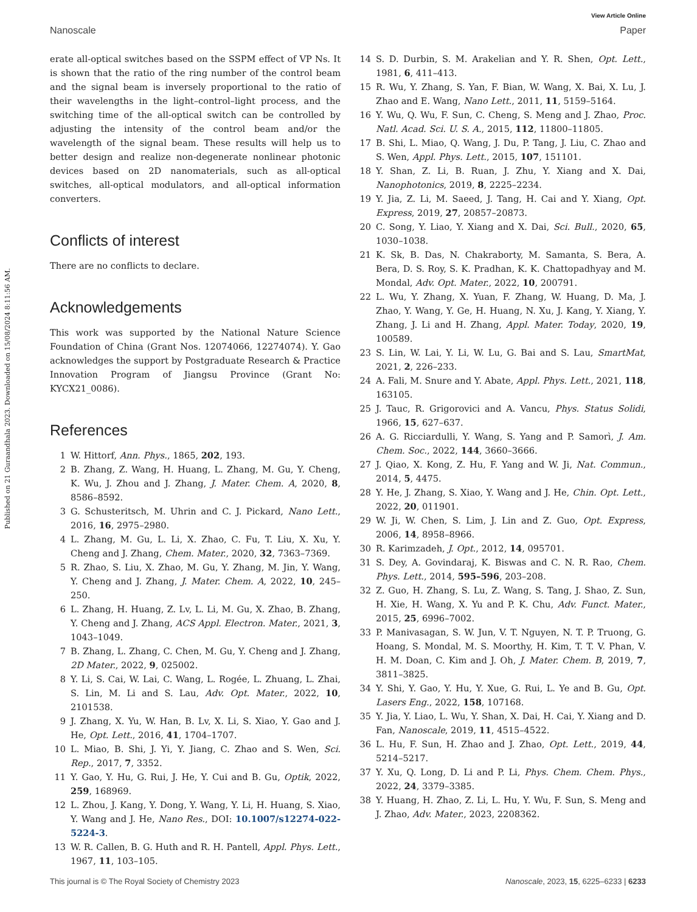Published on 21 Guraandhala 2023. Downloaded on 15/08/2024 8:11:56 AM.
View Article Online
Nanoscale Paper
erate all-optical switches based on the SSPM effect of VP Ns. It is shown that the ratio of the ring number of the control beam and the signal beam is inversely proportional to the ratio of their wavelengths in the light–control–light process, and the switching time of the all-optical switch can be controlled by adjusting the intensity of the control beam and/or the wavelength of the signal beam. These results will help us to better design and realize non-degenerate nonlinear photonic devices based on 2D nanomaterials, such as all-optical switches, all-optical modulators, and all-optical information converters.
Conflicts of interest
There are no conflicts to declare.
Acknowledgements
This work was supported by the National Nature Science Foundation of China (Grant Nos. 12074066, 12274074). Y. Gao acknowledges the support by Postgraduate Research & Practice Innovation Program of Jiangsu Province (Grant No: KYCX21_0086).
References
1 W. Hittorf, Ann. Phys., 1865, 202, 193.
2 B. Zhang, Z. Wang, H. Huang, L. Zhang, M. Gu, Y. Cheng, K. Wu, J. Zhou and J. Zhang, J. Mater. Chem. A, 2020, 8, 8586–8592.
3 G. Schusteritsch, M. Uhrin and C. J. Pickard, Nano Lett., 2016, 16, 2975–2980.
4 L. Zhang, M. Gu, L. Li, X. Zhao, C. Fu, T. Liu, X. Xu, Y. Cheng and J. Zhang, Chem. Mater., 2020, 32, 7363–7369.
5 R. Zhao, S. Liu, X. Zhao, M. Gu, Y. Zhang, M. Jin, Y. Wang, Y. Cheng and J. Zhang, J. Mater. Chem. A, 2022, 10, 245–250.
6 L. Zhang, H. Huang, Z. Lv, L. Li, M. Gu, X. Zhao, B. Zhang, Y. Cheng and J. Zhang, ACS Appl. Electron. Mater., 2021, 3, 1043–1049.
7 B. Zhang, L. Zhang, C. Chen, M. Gu, Y. Cheng and J. Zhang, 2D Mater., 2022, 9, 025002.
8 Y. Li, S. Cai, W. Lai, C. Wang, L. Rogée, L. Zhuang, L. Zhai, S. Lin, M. Li and S. Lau, Adv. Opt. Mater., 2022, 10, 2101538.
9 J. Zhang, X. Yu, W. Han, B. Lv, X. Li, S. Xiao, Y. Gao and J. He, Opt. Lett., 2016, 41, 1704–1707.
10 L. Miao, B. Shi, J. Yi, Y. Jiang, C. Zhao and S. Wen, Sci. Rep., 2017, 7, 3352.
11 Y. Gao, Y. Hu, G. Rui, J. He, Y. Cui and B. Gu, Optik, 2022, 259, 168969.
12 L. Zhou, J. Kang, Y. Dong, Y. Wang, Y. Li, H. Huang, S. Xiao, Y. Wang and J. He, Nano Res., DOI: 10.1007/s12274-022-5224-3.
13 W. R. Callen, B. G. Huth and R. H. Pantell, Appl. Phys. Lett., 1967, 11, 103–105.
14 S. D. Durbin, S. M. Arakelian and Y. R. Shen, Opt. Lett., 1981, 6, 411–413.
15 R. Wu, Y. Zhang, S. Yan, F. Bian, W. Wang, X. Bai, X. Lu, J. Zhao and E. Wang, Nano Lett., 2011, 11, 5159–5164.
16 Y. Wu, Q. Wu, F. Sun, C. Cheng, S. Meng and J. Zhao, Proc. Natl. Acad. Sci. U. S. A., 2015, 112, 11800–11805.
17 B. Shi, L. Miao, Q. Wang, J. Du, P. Tang, J. Liu, C. Zhao and S. Wen, Appl. Phys. Lett., 2015, 107, 151101.
18 Y. Shan, Z. Li, B. Ruan, J. Zhu, Y. Xiang and X. Dai, Nanophotonics, 2019, 8, 2225–2234.
19 Y. Jia, Z. Li, M. Saeed, J. Tang, H. Cai and Y. Xiang, Opt. Express, 2019, 27, 20857–20873.
20 C. Song, Y. Liao, Y. Xiang and X. Dai, Sci. Bull., 2020, 65, 1030–1038.
21 K. Sk, B. Das, N. Chakraborty, M. Samanta, S. Bera, A. Bera, D. S. Roy, S. K. Pradhan, K. K. Chattopadhyay and M. Mondal, Adv. Opt. Mater., 2022, 10, 200791.
22 L. Wu, Y. Zhang, X. Yuan, F. Zhang, W. Huang, D. Ma, J. Zhao, Y. Wang, Y. Ge, H. Huang, N. Xu, J. Kang, Y. Xiang, Y. Zhang, J. Li and H. Zhang, Appl. Mater. Today, 2020, 19, 100589.
23 S. Lin, W. Lai, Y. Li, W. Lu, G. Bai and S. Lau, SmartMat, 2021, 2, 226–233.
24 A. Fali, M. Snure and Y. Abate, Appl. Phys. Lett., 2021, 118, 163105.
25 J. Tauc, R. Grigorovici and A. Vancu, Phys. Status Solidi, 1966, 15, 627–637.
26 A. G. Ricciardulli, Y. Wang, S. Yang and P. Samorì, J. Am. Chem. Soc., 2022, 144, 3660–3666.
27 J. Qiao, X. Kong, Z. Hu, F. Yang and W. Ji, Nat. Commun., 2014, 5, 4475.
28 Y. He, J. Zhang, S. Xiao, Y. Wang and J. He, Chin. Opt. Lett., 2022, 20, 011901.
29 W. Ji, W. Chen, S. Lim, J. Lin and Z. Guo, Opt. Express, 2006, 14, 8958–8966.
30 R. Karimzadeh, J. Opt., 2012, 14, 095701.
31 S. Dey, A. Govindaraj, K. Biswas and C. N. R. Rao, Chem. Phys. Lett., 2014, 595–596, 203–208.
32 Z. Guo, H. Zhang, S. Lu, Z. Wang, S. Tang, J. Shao, Z. Sun, H. Xie, H. Wang, X. Yu and P. K. Chu, Adv. Funct. Mater., 2015, 25, 6996–7002.
33 P. Manivasagan, S. W. Jun, V. T. Nguyen, N. T. P. Truong, G. Hoang, S. Mondal, M. S. Moorthy, H. Kim, T. T. V. Phan, V. H. M. Doan, C. Kim and J. Oh, J. Mater. Chem. B, 2019, 7, 3811–3825.
34 Y. Shi, Y. Gao, Y. Hu, Y. Xue, G. Rui, L. Ye and B. Gu, Opt. Lasers Eng., 2022, 158, 107168.
35 Y. Jia, Y. Liao, L. Wu, Y. Shan, X. Dai, H. Cai, Y. Xiang and D. Fan, Nanoscale, 2019, 11, 4515–4522.
36 L. Hu, F. Sun, H. Zhao and J. Zhao, Opt. Lett., 2019, 44, 5214–5217.
37 Y. Xu, Q. Long, D. Li and P. Li, Phys. Chem. Chem. Phys., 2022, 24, 3379–3385.
38 Y. Huang, H. Zhao, Z. Li, L. Hu, Y. Wu, F. Sun, S. Meng and J. Zhao, Adv. Mater., 2023, 2208362.
This journal is © The Royal Society of Chemistry 2023 Nanoscale, 2023, 15, 6225–6233 | 6233